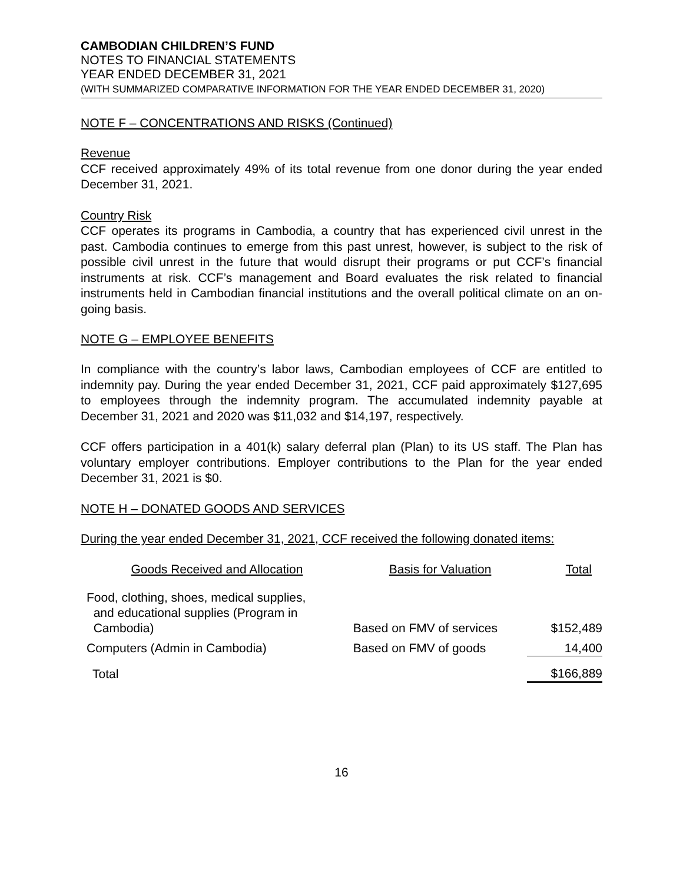CAMBODIAN CHILDREN’S FUND
NOTES TO FINANCIAL STATEMENTS
YEAR ENDED DECEMBER 31, 2021
(WITH SUMMARIZED COMPARATIVE INFORMATION FOR THE YEAR ENDED DECEMBER 31, 2020)
NOTE F – CONCENTRATIONS AND RISKS (Continued)
Revenue
CCF received approximately 49% of its total revenue from one donor during the year ended December 31, 2021.
Country Risk
CCF operates its programs in Cambodia, a country that has experienced civil unrest in the past. Cambodia continues to emerge from this past unrest, however, is subject to the risk of possible civil unrest in the future that would disrupt their programs or put CCF’s financial instruments at risk. CCF’s management and Board evaluates the risk related to financial instruments held in Cambodian financial institutions and the overall political climate on an on-going basis.
NOTE G – EMPLOYEE BENEFITS
In compliance with the country’s labor laws, Cambodian employees of CCF are entitled to indemnity pay. During the year ended December 31, 2021, CCF paid approximately $127,695 to employees through the indemnity program. The accumulated indemnity payable at December 31, 2021 and 2020 was $11,032 and $14,197, respectively.
CCF offers participation in a 401(k) salary deferral plan (Plan) to its US staff. The Plan has voluntary employer contributions. Employer contributions to the Plan for the year ended December 31, 2021 is $0.
NOTE H – DONATED GOODS AND SERVICES
During the year ended December 31, 2021, CCF received the following donated items:
| Goods Received and Allocation | Basis for Valuation | Total | |
| --- | --- | --- | --- |
| Food, clothing, shoes, medical supplies, and educational supplies (Program in Cambodia) | Based on FMV of services | $ | 152,489 |
| Computers (Admin in Cambodia) | Based on FMV of goods | | 14,400 |
| Total | | $ | 166,889 |
16